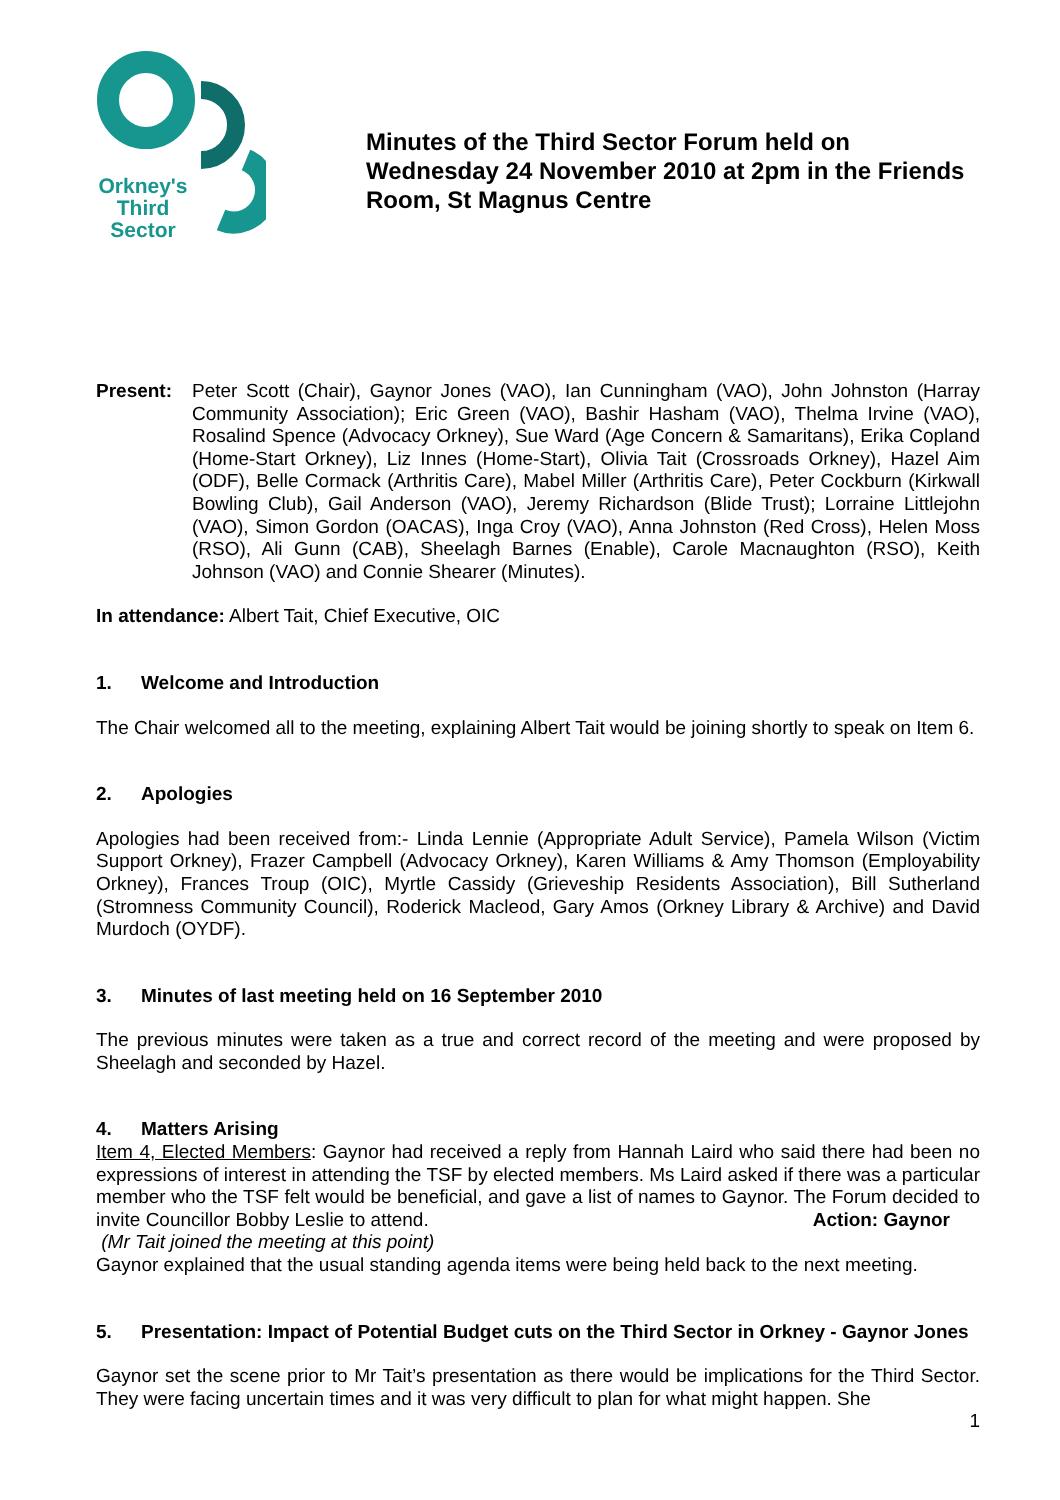Orkney's
Third
Sector
Minutes of the Third Sector Forum held on Wednesday 24 November 2010 at 2pm in the Friends Room, St Magnus Centre
Present: Peter Scott (Chair), Gaynor Jones (VAO), Ian Cunningham (VAO), John Johnston (Harray Community Association); Eric Green (VAO), Bashir Hasham (VAO), Thelma Irvine (VAO), Rosalind Spence (Advocacy Orkney), Sue Ward (Age Concern & Samaritans), Erika Copland (Home-Start Orkney), Liz Innes (Home-Start), Olivia Tait (Crossroads Orkney), Hazel Aim (ODF), Belle Cormack (Arthritis Care), Mabel Miller (Arthritis Care), Peter Cockburn (Kirkwall Bowling Club), Gail Anderson (VAO), Jeremy Richardson (Blide Trust); Lorraine Littlejohn (VAO), Simon Gordon (OACAS), Inga Croy (VAO), Anna Johnston (Red Cross), Helen Moss (RSO), Ali Gunn (CAB), Sheelagh Barnes (Enable), Carole Macnaughton (RSO), Keith Johnson (VAO) and Connie Shearer (Minutes).
In attendance: Albert Tait, Chief Executive, OIC
1. Welcome and Introduction
The Chair welcomed all to the meeting, explaining Albert Tait would be joining shortly to speak on Item 6.
2. Apologies
Apologies had been received from:- Linda Lennie (Appropriate Adult Service), Pamela Wilson (Victim Support Orkney), Frazer Campbell (Advocacy Orkney), Karen Williams & Amy Thomson (Employability Orkney), Frances Troup (OIC), Myrtle Cassidy (Grieveship Residents Association), Bill Sutherland (Stromness Community Council), Roderick Macleod, Gary Amos (Orkney Library & Archive) and David Murdoch (OYDF).
3. Minutes of last meeting held on 16 September 2010
The previous minutes were taken as a true and correct record of the meeting and were proposed by Sheelagh and seconded by Hazel.
4. Matters Arising
Item 4, Elected Members: Gaynor had received a reply from Hannah Laird who said there had been no expressions of interest in attending the TSF by elected members. Ms Laird asked if there was a particular member who the TSF felt would be beneficial, and gave a list of names to Gaynor. The Forum decided to invite Councillor Bobby Leslie to attend. Action: Gaynor
(Mr Tait joined the meeting at this point)
Gaynor explained that the usual standing agenda items were being held back to the next meeting.
5. Presentation: Impact of Potential Budget cuts on the Third Sector in Orkney - Gaynor Jones
Gaynor set the scene prior to Mr Tait’s presentation as there would be implications for the Third Sector. They were facing uncertain times and it was very difficult to plan for what might happen. She
1